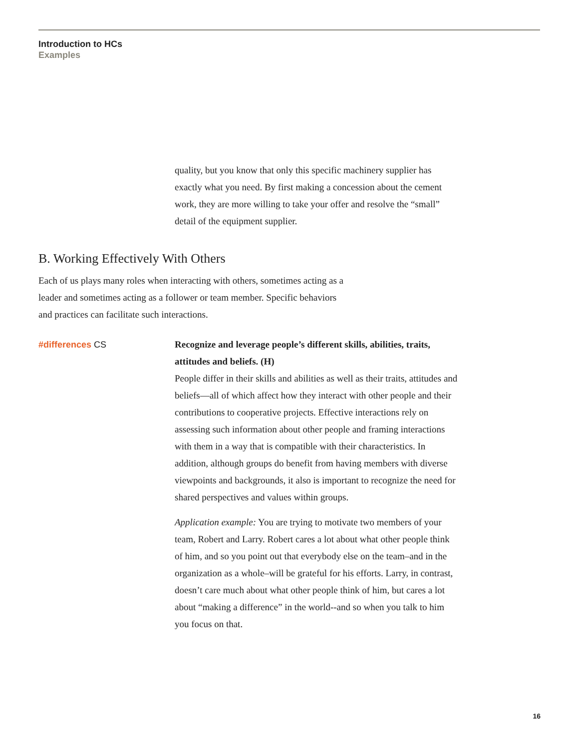Introduction to HCs
Examples
quality, but you know that only this specific machinery supplier has exactly what you need. By first making a concession about the cement work, they are more willing to take your offer and resolve the “small” detail of the equipment supplier.
B. Working Effectively With Others
Each of us plays many roles when interacting with others, sometimes acting as a leader and sometimes acting as a follower or team member. Specific behaviors and practices can facilitate such interactions.
#differences CS Recognize and leverage people’s different skills, abilities, traits, attitudes and beliefs. (H)
People differ in their skills and abilities as well as their traits, attitudes and beliefs—all of which affect how they interact with other people and their contributions to cooperative projects. Effective interactions rely on assessing such information about other people and framing interactions with them in a way that is compatible with their characteristics. In addition, although groups do benefit from having members with diverse viewpoints and backgrounds, it also is important to recognize the need for shared perspectives and values within groups.
Application example: You are trying to motivate two members of your team, Robert and Larry. Robert cares a lot about what other people think of him, and so you point out that everybody else on the team–and in the organization as a whole–will be grateful for his efforts. Larry, in contrast, doesn’t care much about what other people think of him, but cares a lot about “making a difference” in the world--and so when you talk to him you focus on that.
16